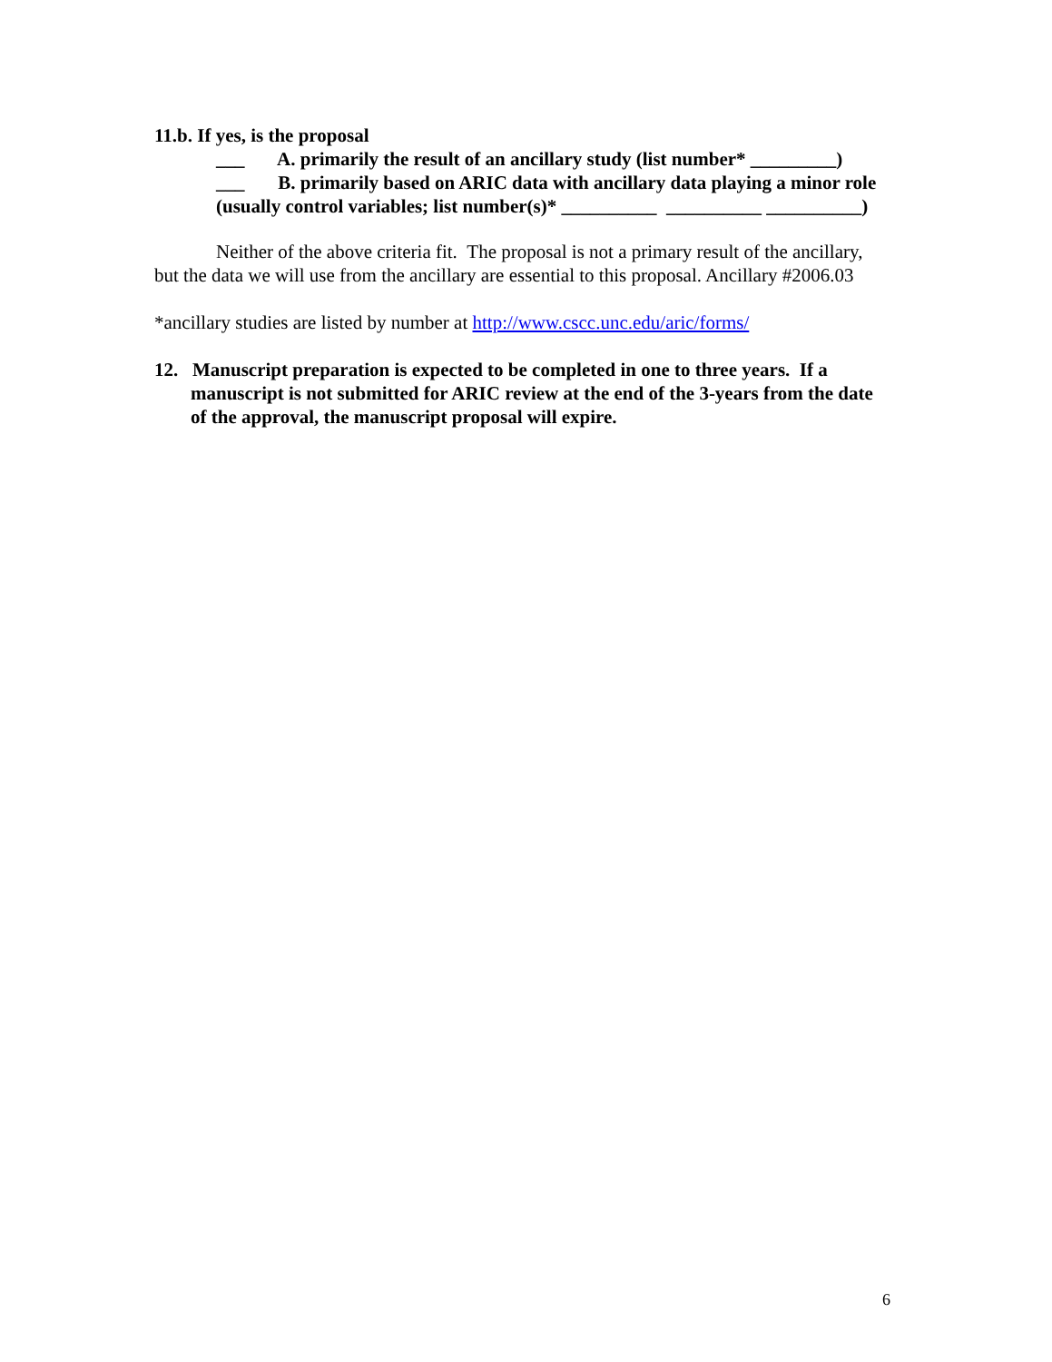11.b. If yes, is the proposal
___ A. primarily the result of an ancillary study (list number* _________)
___ B. primarily based on ARIC data with ancillary data playing a minor role (usually control variables; list number(s)* __________ __________ __________)
Neither of the above criteria fit. The proposal is not a primary result of the ancillary, but the data we will use from the ancillary are essential to this proposal. Ancillary #2006.03
*ancillary studies are listed by number at http://www.cscc.unc.edu/aric/forms/
12. Manuscript preparation is expected to be completed in one to three years. If a manuscript is not submitted for ARIC review at the end of the 3-years from the date of the approval, the manuscript proposal will expire.
6